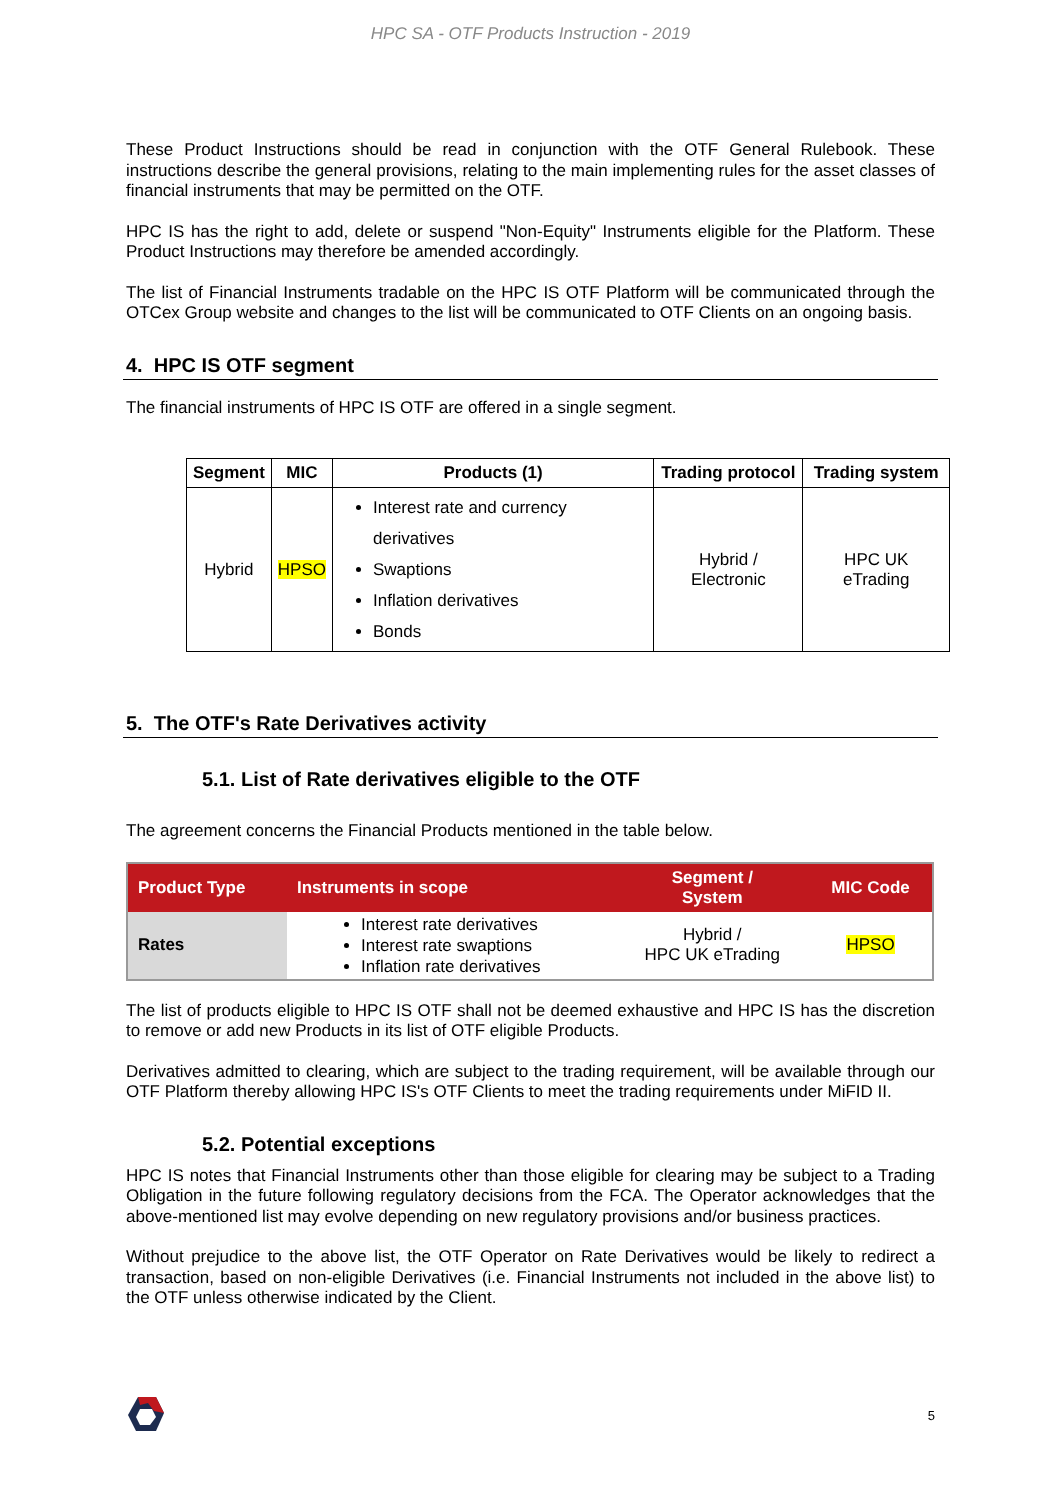HPC SA - OTF Products Instruction - 2019
These Product Instructions should be read in conjunction with the OTF General Rulebook. These instructions describe the general provisions, relating to the main implementing rules for the asset classes of financial instruments that may be permitted on the OTF.
HPC IS has the right to add, delete or suspend "Non-Equity" Instruments eligible for the Platform. These Product Instructions may therefore be amended accordingly.
The list of Financial Instruments tradable on the HPC IS OTF Platform will be communicated through the OTCex Group website and changes to the list will be communicated to OTF Clients on an ongoing basis.
4. HPC IS OTF segment
The financial instruments of HPC IS OTF are offered in a single segment.
| Segment | MIC | Products (1) | Trading protocol | Trading system |
| --- | --- | --- | --- | --- |
| Hybrid | HPSO | Interest rate and currency derivatives Swaptions Inflation derivatives Bonds | Hybrid / Electronic | HPC UK eTrading |
5. The OTF's Rate Derivatives activity
5.1. List of Rate derivatives eligible to the OTF
The agreement concerns the Financial Products mentioned in the table below.
| Product Type | Instruments in scope | Segment / System | MIC Code |
| --- | --- | --- | --- |
| Rates | Interest rate derivatives Interest rate swaptions Inflation rate derivatives | Hybrid / HPC UK eTrading | HPSO |
The list of products eligible to HPC IS OTF shall not be deemed exhaustive and HPC IS has the discretion to remove or add new Products in its list of OTF eligible Products.
Derivatives admitted to clearing, which are subject to the trading requirement, will be available through our OTF Platform thereby allowing HPC IS's OTF Clients to meet the trading requirements under MiFID II.
5.2. Potential exceptions
HPC IS notes that Financial Instruments other than those eligible for clearing may be subject to a Trading Obligation in the future following regulatory decisions from the FCA. The Operator acknowledges that the above-mentioned list may evolve depending on new regulatory provisions and/or business practices.
Without prejudice to the above list, the OTF Operator on Rate Derivatives would be likely to redirect a transaction, based on non-eligible Derivatives (i.e. Financial Instruments not included in the above list) to the OTF unless otherwise indicated by the Client.
5